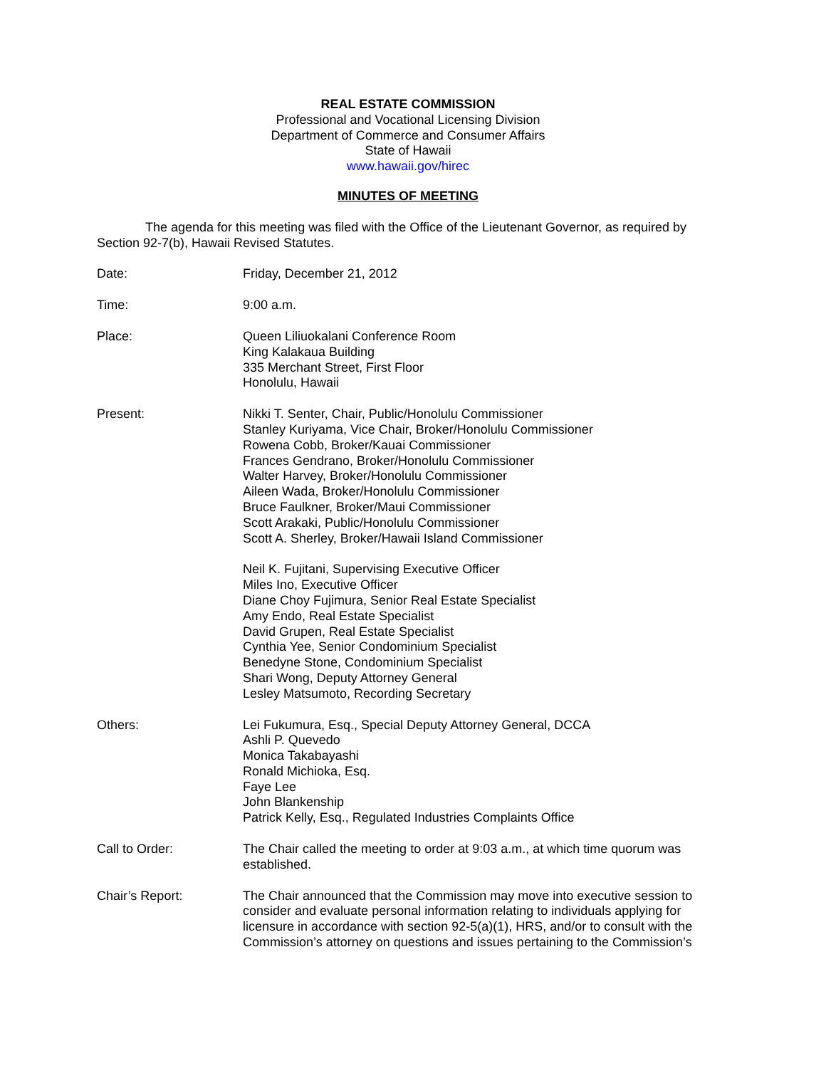REAL ESTATE COMMISSION
Professional and Vocational Licensing Division
Department of Commerce and Consumer Affairs
State of Hawaii
www.hawaii.gov/hirec
MINUTES OF MEETING
The agenda for this meeting was filed with the Office of the Lieutenant Governor, as required by Section 92-7(b), Hawaii Revised Statutes.
Date: Friday, December 21, 2012
Time: 9:00 a.m.
Place: Queen Liliuokalani Conference Room
King Kalakaua Building
335 Merchant Street, First Floor
Honolulu, Hawaii
Present: Nikki T. Senter, Chair, Public/Honolulu Commissioner
Stanley Kuriyama, Vice Chair, Broker/Honolulu Commissioner
Rowena Cobb, Broker/Kauai Commissioner
Frances Gendrano, Broker/Honolulu Commissioner
Walter Harvey, Broker/Honolulu Commissioner
Aileen Wada, Broker/Honolulu Commissioner
Bruce Faulkner, Broker/Maui Commissioner
Scott Arakaki, Public/Honolulu Commissioner
Scott A. Sherley, Broker/Hawaii Island Commissioner
Neil K. Fujitani, Supervising Executive Officer
Miles Ino, Executive Officer
Diane Choy Fujimura, Senior Real Estate Specialist
Amy Endo, Real Estate Specialist
David Grupen, Real Estate Specialist
Cynthia Yee, Senior Condominium Specialist
Benedyne Stone, Condominium Specialist
Shari Wong, Deputy Attorney General
Lesley Matsumoto, Recording Secretary
Others: Lei Fukumura, Esq., Special Deputy Attorney General, DCCA
Ashli P. Quevedo
Monica Takabayashi
Ronald Michioka, Esq.
Faye Lee
John Blankenship
Patrick Kelly, Esq., Regulated Industries Complaints Office
Call to Order: The Chair called the meeting to order at 9:03 a.m., at which time quorum was established.
Chair’s Report: The Chair announced that the Commission may move into executive session to consider and evaluate personal information relating to individuals applying for licensure in accordance with section 92-5(a)(1), HRS, and/or to consult with the Commission’s attorney on questions and issues pertaining to the Commission’s